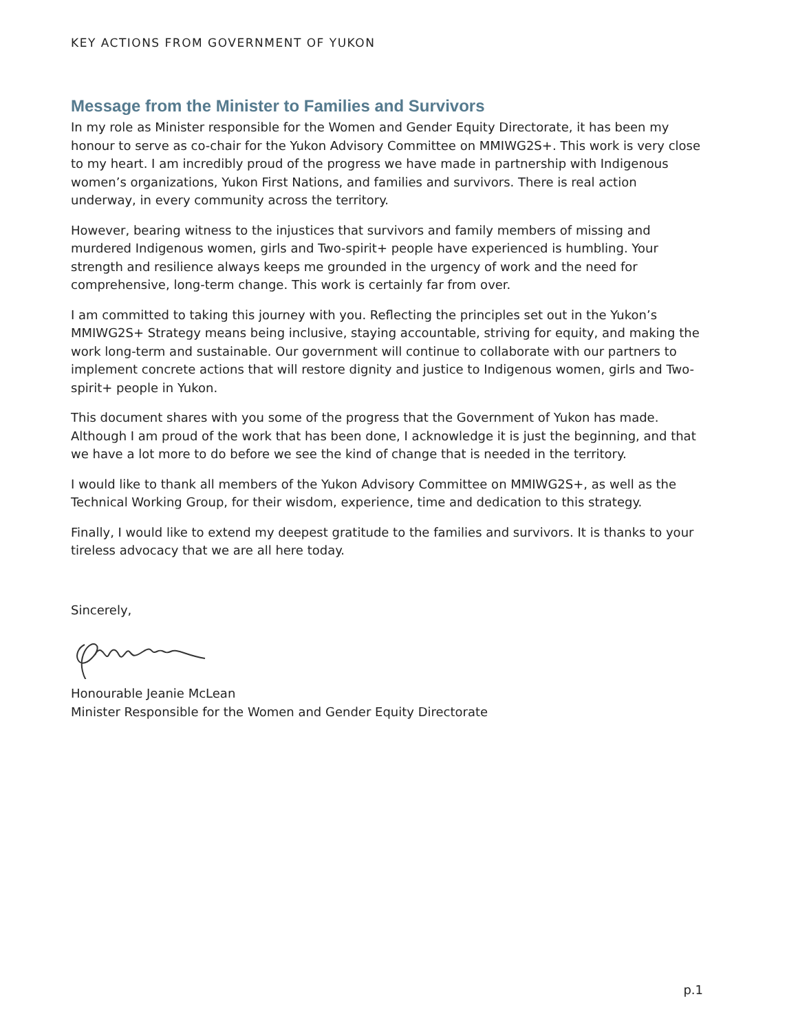KEY ACTIONS FROM GOVERNMENT OF YUKON
Message from the Minister to Families and Survivors
In my role as Minister responsible for the Women and Gender Equity Directorate, it has been my honour to serve as co-chair for the Yukon Advisory Committee on MMIWG2S+. This work is very close to my heart. I am incredibly proud of the progress we have made in partnership with Indigenous women’s organizations, Yukon First Nations, and families and survivors. There is real action underway, in every community across the territory.
However, bearing witness to the injustices that survivors and family members of missing and murdered Indigenous women, girls and Two-spirit+ people have experienced is humbling. Your strength and resilience always keeps me grounded in the urgency of work and the need for comprehensive, long-term change. This work is certainly far from over.
I am committed to taking this journey with you. Reflecting the principles set out in the Yukon’s MMIWG2S+ Strategy means being inclusive, staying accountable, striving for equity, and making the work long-term and sustainable. Our government will continue to collaborate with our partners to implement concrete actions that will restore dignity and justice to Indigenous women, girls and Two-spirit+ people in Yukon.
This document shares with you some of the progress that the Government of Yukon has made. Although I am proud of the work that has been done, I acknowledge it is just the beginning, and that we have a lot more to do before we see the kind of change that is needed in the territory.
I would like to thank all members of the Yukon Advisory Committee on MMIWG2S+, as well as the Technical Working Group, for their wisdom, experience, time and dedication to this strategy.
Finally, I would like to extend my deepest gratitude to the families and survivors. It is thanks to your tireless advocacy that we are all here today.
Sincerely,
Honourable Jeanie McLean
Minister Responsible for the Women and Gender Equity Directorate
p.1